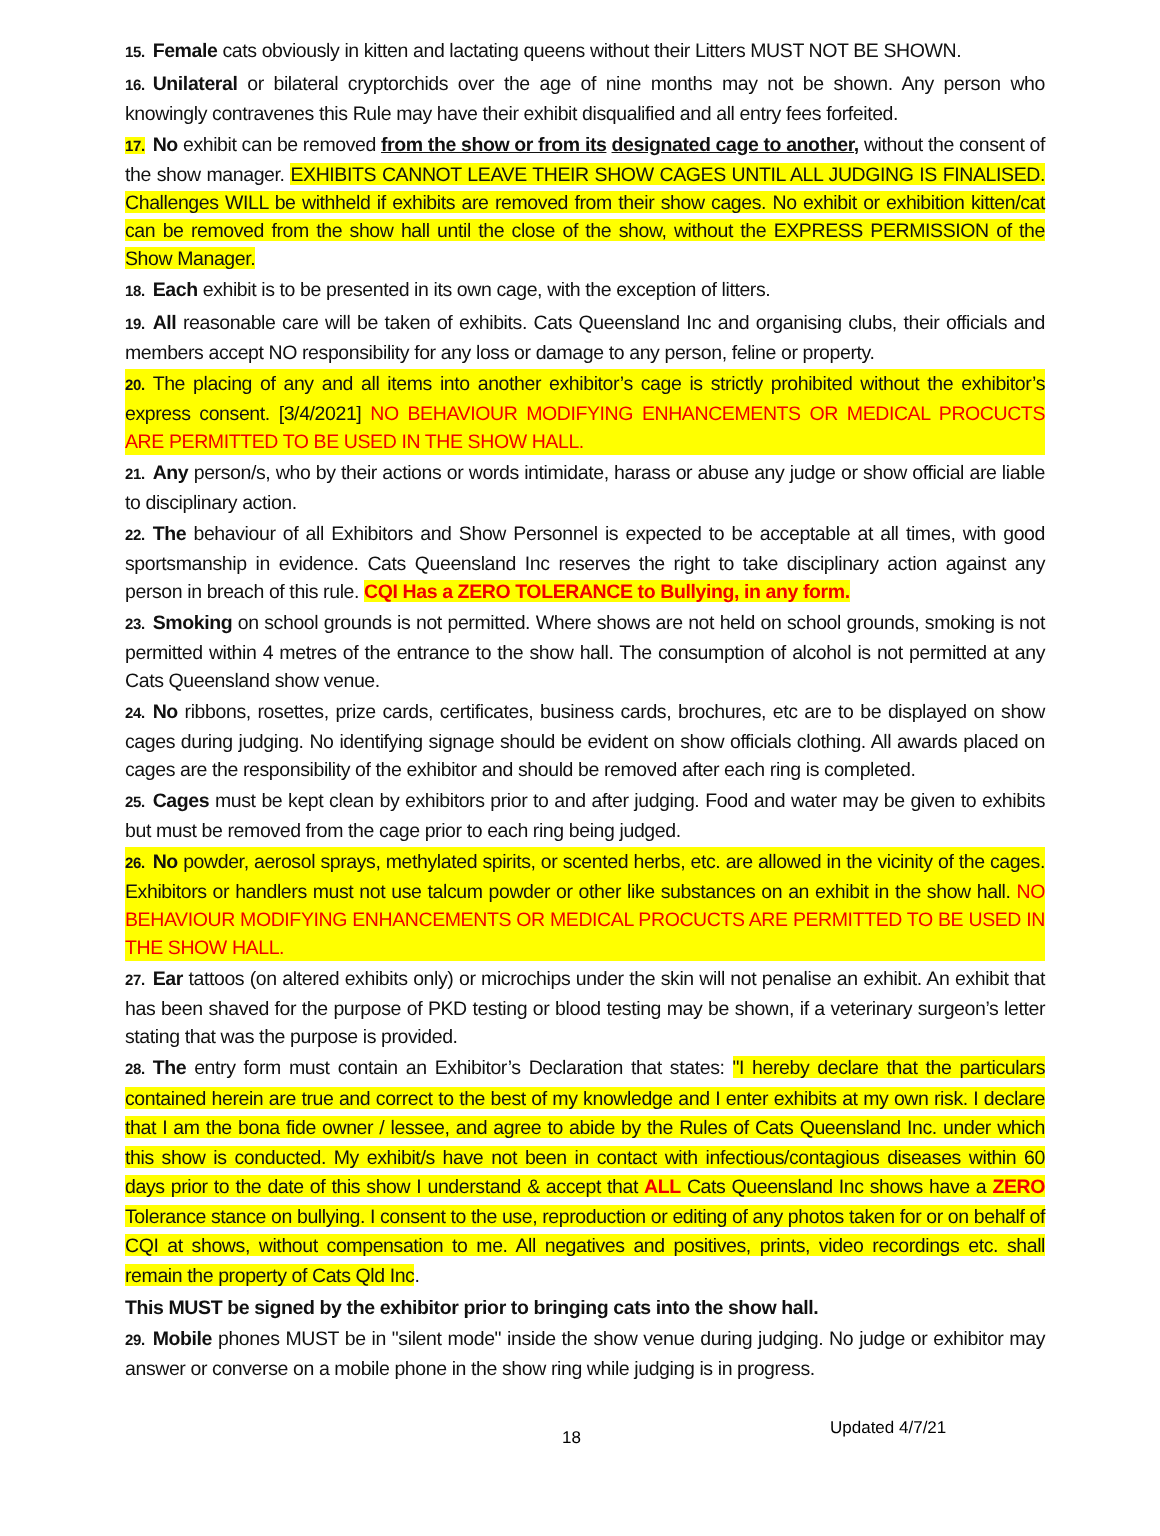15. Female cats obviously in kitten and lactating queens without their Litters MUST NOT BE SHOWN.
16. Unilateral or bilateral cryptorchids over the age of nine months may not be shown. Any person who knowingly contravenes this Rule may have their exhibit disqualified and all entry fees forfeited.
17. No exhibit can be removed from the show or from its designated cage to another, without the consent of the show manager. EXHIBITS CANNOT LEAVE THEIR SHOW CAGES UNTIL ALL JUDGING IS FINALISED. Challenges WILL be withheld if exhibits are removed from their show cages. No exhibit or exhibition kitten/cat can be removed from the show hall until the close of the show, without the EXPRESS PERMISSION of the Show Manager.
18. Each exhibit is to be presented in its own cage, with the exception of litters.
19. All reasonable care will be taken of exhibits. Cats Queensland Inc and organising clubs, their officials and members accept NO responsibility for any loss or damage to any person, feline or property.
20. The placing of any and all items into another exhibitor’s cage is strictly prohibited without the exhibitor’s express consent. [3/4/2021] NO BEHAVIOUR MODIFYING ENHANCEMENTS OR MEDICAL PROCUCTS ARE PERMITTED TO BE USED IN THE SHOW HALL.
21. Any person/s, who by their actions or words intimidate, harass or abuse any judge or show official are liable to disciplinary action.
22. The behaviour of all Exhibitors and Show Personnel is expected to be acceptable at all times, with good sportsmanship in evidence. Cats Queensland Inc reserves the right to take disciplinary action against any person in breach of this rule. CQI Has a ZERO TOLERANCE to Bullying, in any form.
23. Smoking on school grounds is not permitted. Where shows are not held on school grounds, smoking is not permitted within 4 metres of the entrance to the show hall. The consumption of alcohol is not permitted at any Cats Queensland show venue.
24. No ribbons, rosettes, prize cards, certificates, business cards, brochures, etc are to be displayed on show cages during judging. No identifying signage should be evident on show officials clothing. All awards placed on cages are the responsibility of the exhibitor and should be removed after each ring is completed.
25. Cages must be kept clean by exhibitors prior to and after judging. Food and water may be given to exhibits but must be removed from the cage prior to each ring being judged.
26. No powder, aerosol sprays, methylated spirits, or scented herbs, etc. are allowed in the vicinity of the cages. Exhibitors or handlers must not use talcum powder or other like substances on an exhibit in the show hall. NO BEHAVIOUR MODIFYING ENHANCEMENTS OR MEDICAL PROCUCTS ARE PERMITTED TO BE USED IN THE SHOW HALL.
27. Ear tattoos (on altered exhibits only) or microchips under the skin will not penalise an exhibit. An exhibit that has been shaved for the purpose of PKD testing or blood testing may be shown, if a veterinary surgeon’s letter stating that was the purpose is provided.
28. The entry form must contain an Exhibitor’s Declaration that states: "I hereby declare that the particulars contained herein are true and correct to the best of my knowledge and I enter exhibits at my own risk. I declare that I am the bona fide owner / lessee, and agree to abide by the Rules of Cats Queensland Inc. under which this show is conducted. My exhibit/s have not been in contact with infectious/contagious diseases within 60 days prior to the date of this show I understand & accept that ALL Cats Queensland Inc shows have a ZERO Tolerance stance on bullying. I consent to the use, reproduction or editing of any photos taken for or on behalf of CQI at shows, without compensation to me. All negatives and positives, prints, video recordings etc. shall remain the property of Cats Qld Inc.
This MUST be signed by the exhibitor prior to bringing cats into the show hall.
29. Mobile phones MUST be in "silent mode" inside the show venue during judging. No judge or exhibitor may answer or converse on a mobile phone in the show ring while judging is in progress.
18 Updated 4/7/21